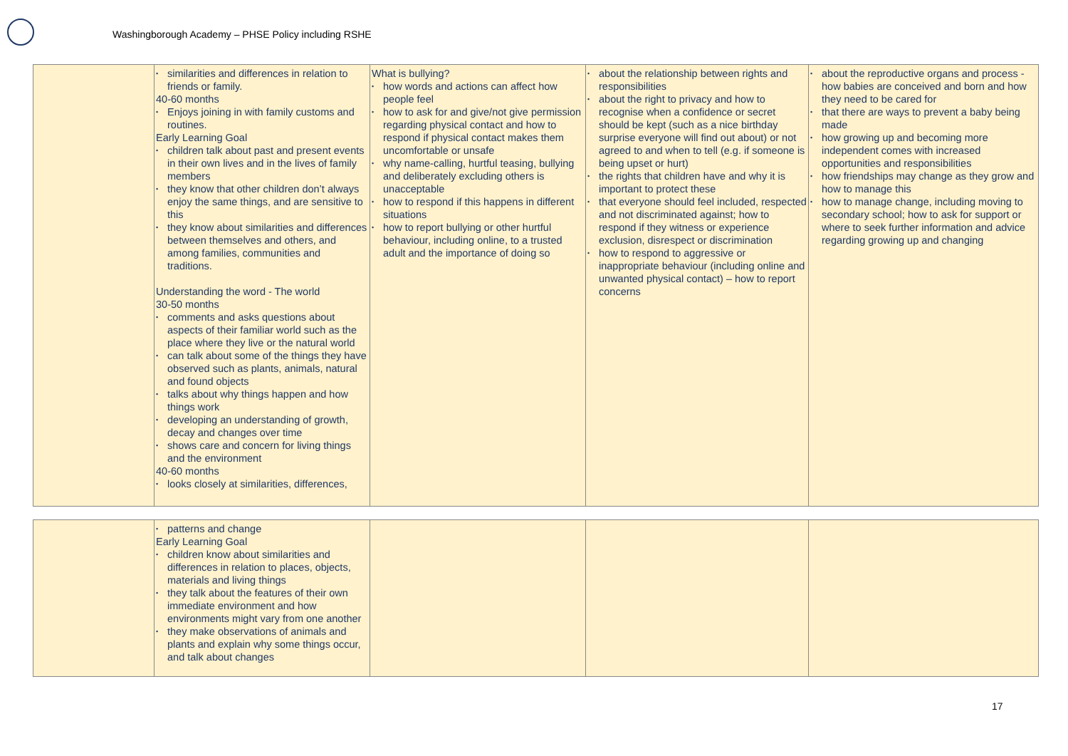Washingborough Academy – PHSE Policy including RSHE
| | similarities and differences in relation to friends or family. 40-60 months Enjoys joining in with family customs and routines. Early Learning Goal children talk about past and present events in their own lives and in the lives of family members they know that other children don’t always enjoy the same things, and are sensitive to this they know about similarities and differences between themselves and others, and among families, communities and traditions. Understanding the word - The world 30-50 months comments and asks questions about aspects of their familiar world such as the place where they live or the natural world can talk about some of the things they have observed such as plants, animals, natural and found objects talks about why things happen and how things work developing an understanding of growth, decay and changes over time shows care and concern for living things and the environment 40-60 months looks closely at similarities, differences, | What is bullying? how words and actions can affect how people feel how to ask for and give/not give permission regarding physical contact and how to respond if physical contact makes them uncomfortable or unsafe why name-calling, hurtful teasing, bullying and deliberately excluding others is unacceptable how to respond if this happens in different situations how to report bullying or other hurtful behaviour, including online, to a trusted adult and the importance of doing so | about the relationship between rights and responsibilities about the right to privacy and how to recognise when a confidence or secret should be kept (such as a nice birthday surprise everyone will find out about) or not agreed to and when to tell (e.g. if someone is being upset or hurt) the rights that children have and why it is important to protect these that everyone should feel included, respected and not discriminated against; how to respond if they witness or experience exclusion, disrespect or discrimination how to respond to aggressive or inappropriate behaviour (including online and unwanted physical contact) – how to report concerns | about the reproductive organs and process - how babies are conceived and born and how they need to be cared for that there are ways to prevent a baby being made how growing up and becoming more independent comes with increased opportunities and responsibilities how friendships may change as they grow and how to manage this how to manage change, including moving to secondary school; how to ask for support or where to seek further information and advice regarding growing up and changing |
| | patterns and change Early Learning Goal children know about similarities and differences in relation to places, objects, materials and living things they talk about the features of their own immediate environment and how environments might vary from one another they make observations of animals and plants and explain why some things occur, and talk about changes | | | |
17